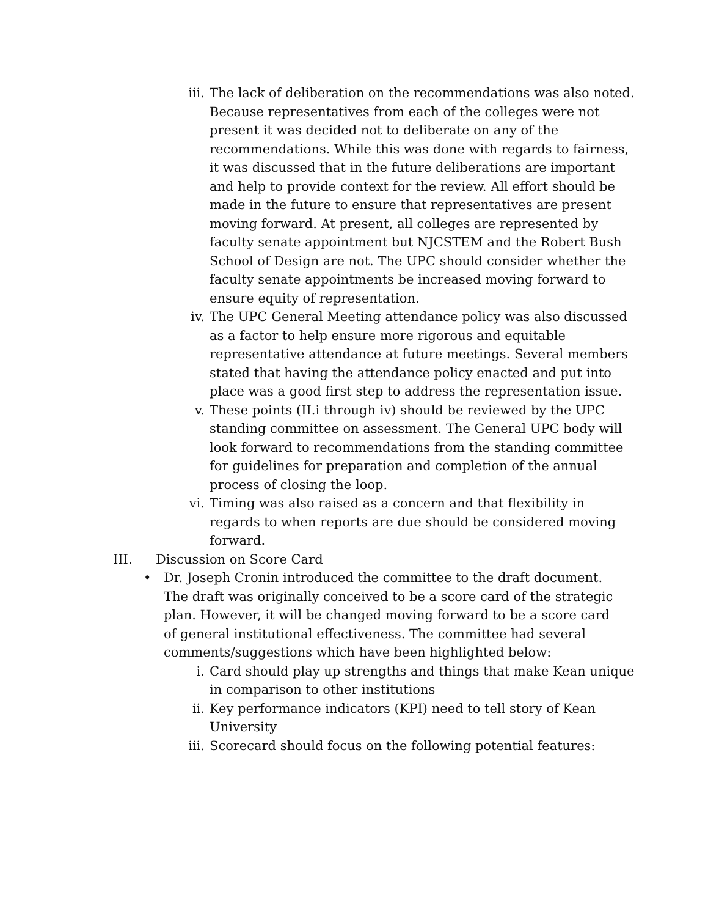iii. The lack of deliberation on the recommendations was also noted. Because representatives from each of the colleges were not present it was decided not to deliberate on any of the recommendations. While this was done with regards to fairness, it was discussed that in the future deliberations are important and help to provide context for the review. All effort should be made in the future to ensure that representatives are present moving forward. At present, all colleges are represented by faculty senate appointment but NJCSTEM and the Robert Bush School of Design are not. The UPC should consider whether the faculty senate appointments be increased moving forward to ensure equity of representation.
iv. The UPC General Meeting attendance policy was also discussed as a factor to help ensure more rigorous and equitable representative attendance at future meetings. Several members stated that having the attendance policy enacted and put into place was a good first step to address the representation issue.
v. These points (II.i through iv) should be reviewed by the UPC standing committee on assessment. The General UPC body will look forward to recommendations from the standing committee for guidelines for preparation and completion of the annual process of closing the loop.
vi. Timing was also raised as a concern and that flexibility in regards to when reports are due should be considered moving forward.
III. Discussion on Score Card
• Dr. Joseph Cronin introduced the committee to the draft document. The draft was originally conceived to be a score card of the strategic plan. However, it will be changed moving forward to be a score card of general institutional effectiveness. The committee had several comments/suggestions which have been highlighted below:
i. Card should play up strengths and things that make Kean unique in comparison to other institutions
ii. Key performance indicators (KPI) need to tell story of Kean University
iii. Scorecard should focus on the following potential features: